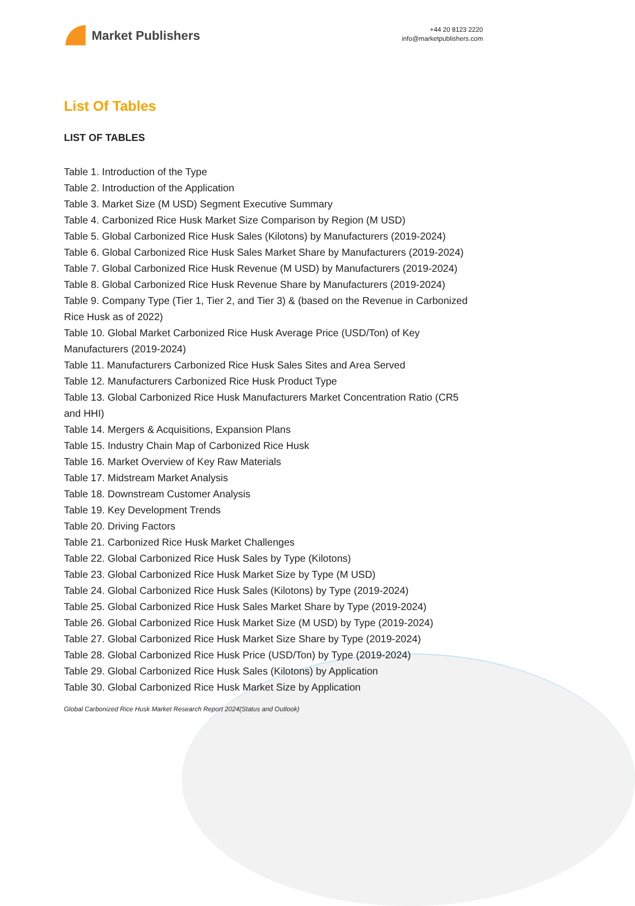Market Publishers
+44 20 8123 2220
info@marketpublishers.com
List Of Tables
LIST OF TABLES
Table 1. Introduction of the Type
Table 2. Introduction of the Application
Table 3. Market Size (M USD) Segment Executive Summary
Table 4. Carbonized Rice Husk Market Size Comparison by Region (M USD)
Table 5. Global Carbonized Rice Husk Sales (Kilotons) by Manufacturers (2019-2024)
Table 6. Global Carbonized Rice Husk Sales Market Share by Manufacturers (2019-2024)
Table 7. Global Carbonized Rice Husk Revenue (M USD) by Manufacturers (2019-2024)
Table 8. Global Carbonized Rice Husk Revenue Share by Manufacturers (2019-2024)
Table 9. Company Type (Tier 1, Tier 2, and Tier 3) & (based on the Revenue in Carbonized Rice Husk as of 2022)
Table 10. Global Market Carbonized Rice Husk Average Price (USD/Ton) of Key Manufacturers (2019-2024)
Table 11. Manufacturers Carbonized Rice Husk Sales Sites and Area Served
Table 12. Manufacturers Carbonized Rice Husk Product Type
Table 13. Global Carbonized Rice Husk Manufacturers Market Concentration Ratio (CR5 and HHI)
Table 14. Mergers & Acquisitions, Expansion Plans
Table 15. Industry Chain Map of Carbonized Rice Husk
Table 16. Market Overview of Key Raw Materials
Table 17. Midstream Market Analysis
Table 18. Downstream Customer Analysis
Table 19. Key Development Trends
Table 20. Driving Factors
Table 21. Carbonized Rice Husk Market Challenges
Table 22. Global Carbonized Rice Husk Sales by Type (Kilotons)
Table 23. Global Carbonized Rice Husk Market Size by Type (M USD)
Table 24. Global Carbonized Rice Husk Sales (Kilotons) by Type (2019-2024)
Table 25. Global Carbonized Rice Husk Sales Market Share by Type (2019-2024)
Table 26. Global Carbonized Rice Husk Market Size (M USD) by Type (2019-2024)
Table 27. Global Carbonized Rice Husk Market Size Share by Type (2019-2024)
Table 28. Global Carbonized Rice Husk Price (USD/Ton) by Type (2019-2024)
Table 29. Global Carbonized Rice Husk Sales (Kilotons) by Application
Table 30. Global Carbonized Rice Husk Market Size by Application
Global Carbonized Rice Husk Market Research Report 2024(Status and Outlook)